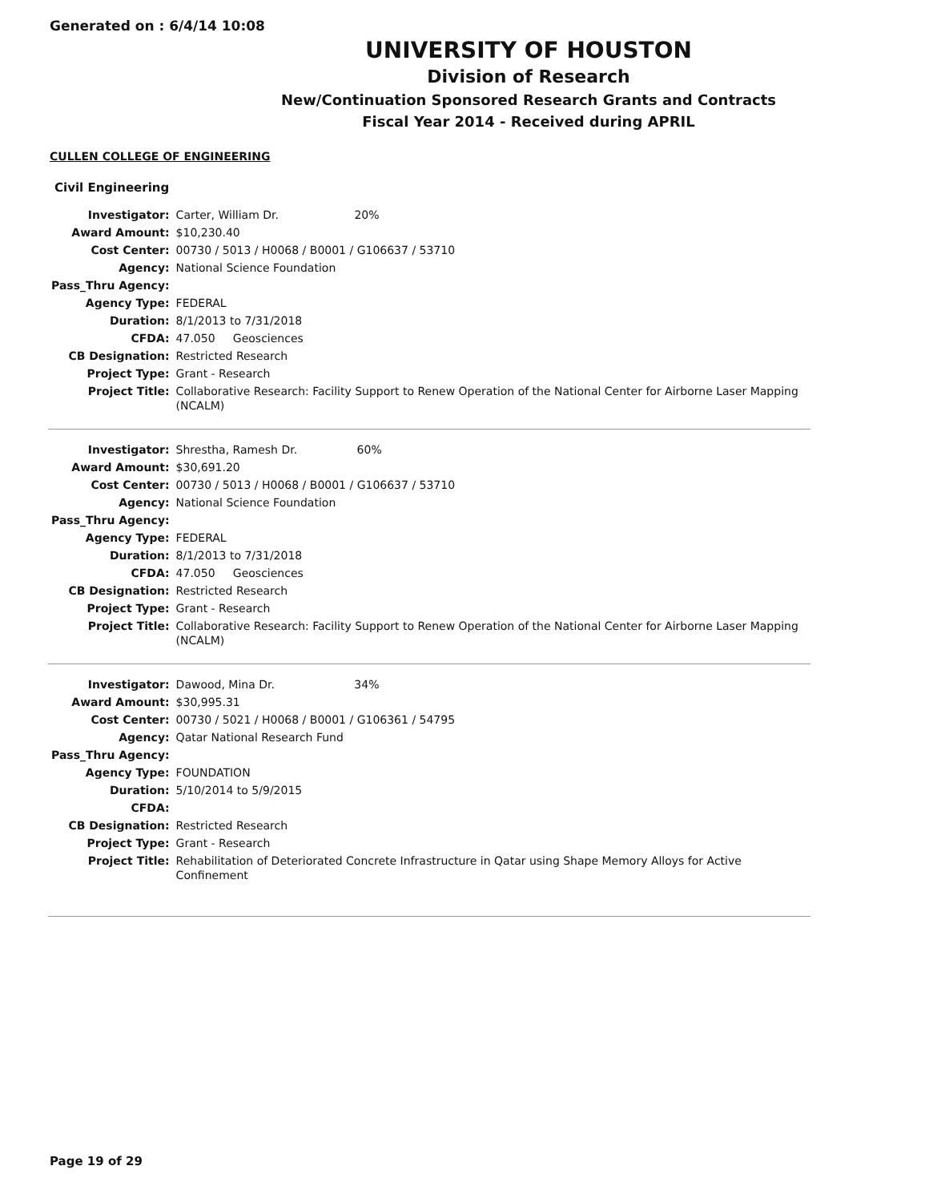Generated on : 6/4/14 10:08
UNIVERSITY OF HOUSTON
Division of Research
New/Continuation Sponsored Research Grants and Contracts
Fiscal Year 2014 - Received during APRIL
CULLEN COLLEGE OF ENGINEERING
Civil Engineering
| Investigator: | Carter, William Dr. 20% |
| Award Amount: | $10,230.40 |
| Cost Center: | 00730 / 5013 / H0068 / B0001 / G106637 / 53710 |
| Agency: | National Science Foundation |
| Pass_Thru Agency: | |
| Agency Type: | FEDERAL |
| Duration: | 8/1/2013 to 7/31/2018 |
| CFDA: | 47.050 Geosciences |
| CB Designation: | Restricted Research |
| Project Type: | Grant - Research |
| Project Title: | Collaborative Research: Facility Support to Renew Operation of the National Center for Airborne Laser Mapping (NCALM) |
| Investigator: | Shrestha, Ramesh Dr. 60% |
| Award Amount: | $30,691.20 |
| Cost Center: | 00730 / 5013 / H0068 / B0001 / G106637 / 53710 |
| Agency: | National Science Foundation |
| Pass_Thru Agency: | |
| Agency Type: | FEDERAL |
| Duration: | 8/1/2013 to 7/31/2018 |
| CFDA: | 47.050 Geosciences |
| CB Designation: | Restricted Research |
| Project Type: | Grant - Research |
| Project Title: | Collaborative Research: Facility Support to Renew Operation of the National Center for Airborne Laser Mapping (NCALM) |
| Investigator: | Dawood, Mina Dr. 34% |
| Award Amount: | $30,995.31 |
| Cost Center: | 00730 / 5021 / H0068 / B0001 / G106361 / 54795 |
| Agency: | Qatar National Research Fund |
| Pass_Thru Agency: | |
| Agency Type: | FOUNDATION |
| Duration: | 5/10/2014 to 5/9/2015 |
| CFDA: | |
| CB Designation: | Restricted Research |
| Project Type: | Grant - Research |
| Project Title: | Rehabilitation of Deteriorated Concrete Infrastructure in Qatar using Shape Memory Alloys for Active Confinement |
Page 19 of 29